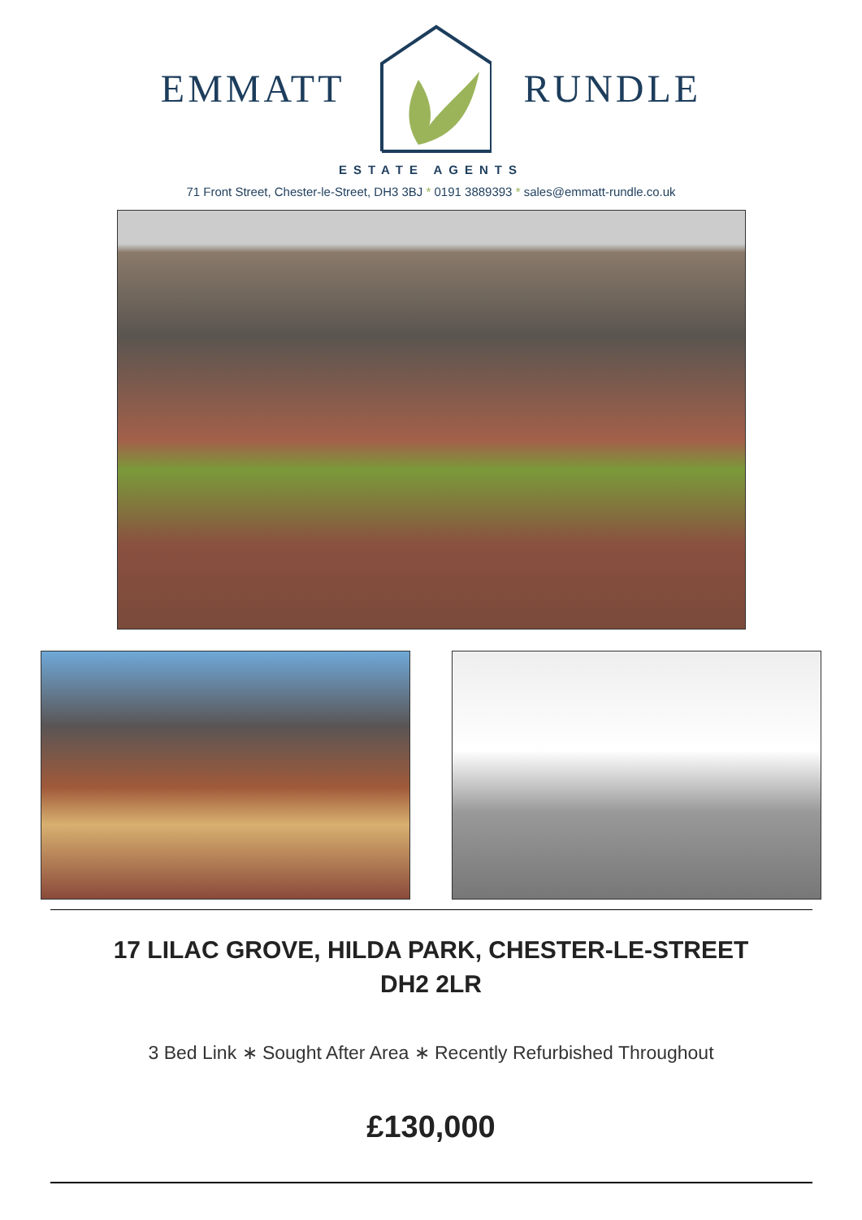EMMATT RUNDLE
ESTATE AGENTS
71 Front Street, Chester-le-Street, DH3 3BJ * 0191 3889393 * sales@emmatt-rundle.co.uk
17 LILAC GROVE, HILDA PARK, CHESTER-LE-STREET
DH2 2LR
3 Bed Link ∗ Sought After Area ∗ Recently Refurbished Throughout
£130,000